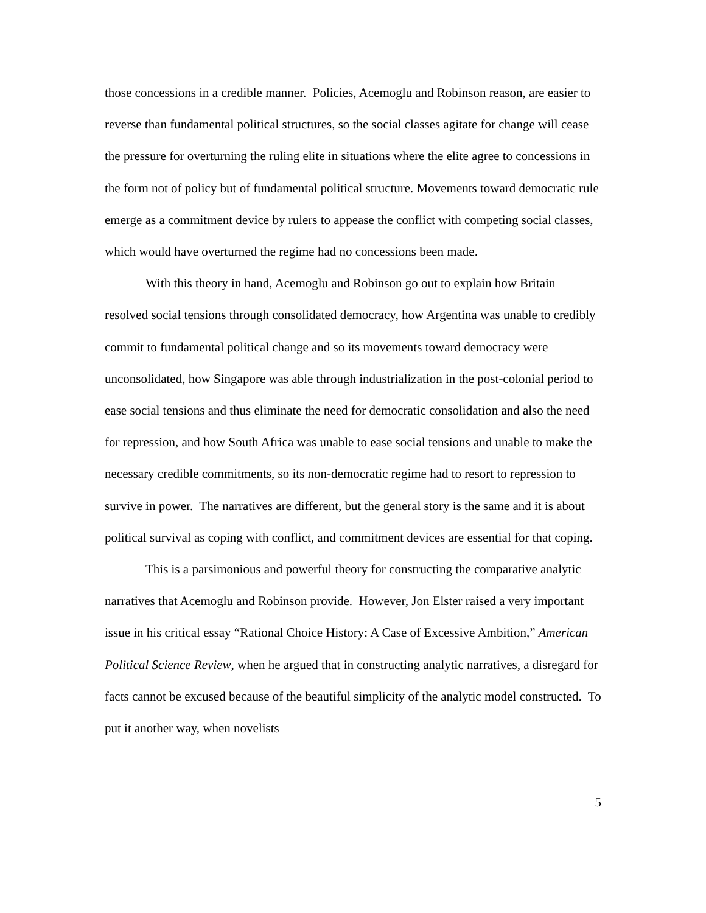those concessions in a credible manner. Policies, Acemoglu and Robinson reason, are easier to reverse than fundamental political structures, so the social classes agitate for change will cease the pressure for overturning the ruling elite in situations where the elite agree to concessions in the form not of policy but of fundamental political structure. Movements toward democratic rule emerge as a commitment device by rulers to appease the conflict with competing social classes, which would have overturned the regime had no concessions been made.
With this theory in hand, Acemoglu and Robinson go out to explain how Britain resolved social tensions through consolidated democracy, how Argentina was unable to credibly commit to fundamental political change and so its movements toward democracy were unconsolidated, how Singapore was able through industrialization in the post-colonial period to ease social tensions and thus eliminate the need for democratic consolidation and also the need for repression, and how South Africa was unable to ease social tensions and unable to make the necessary credible commitments, so its non-democratic regime had to resort to repression to survive in power. The narratives are different, but the general story is the same and it is about political survival as coping with conflict, and commitment devices are essential for that coping.
This is a parsimonious and powerful theory for constructing the comparative analytic narratives that Acemoglu and Robinson provide. However, Jon Elster raised a very important issue in his critical essay “Rational Choice History: A Case of Excessive Ambition,” American Political Science Review, when he argued that in constructing analytic narratives, a disregard for facts cannot be excused because of the beautiful simplicity of the analytic model constructed. To put it another way, when novelists
5